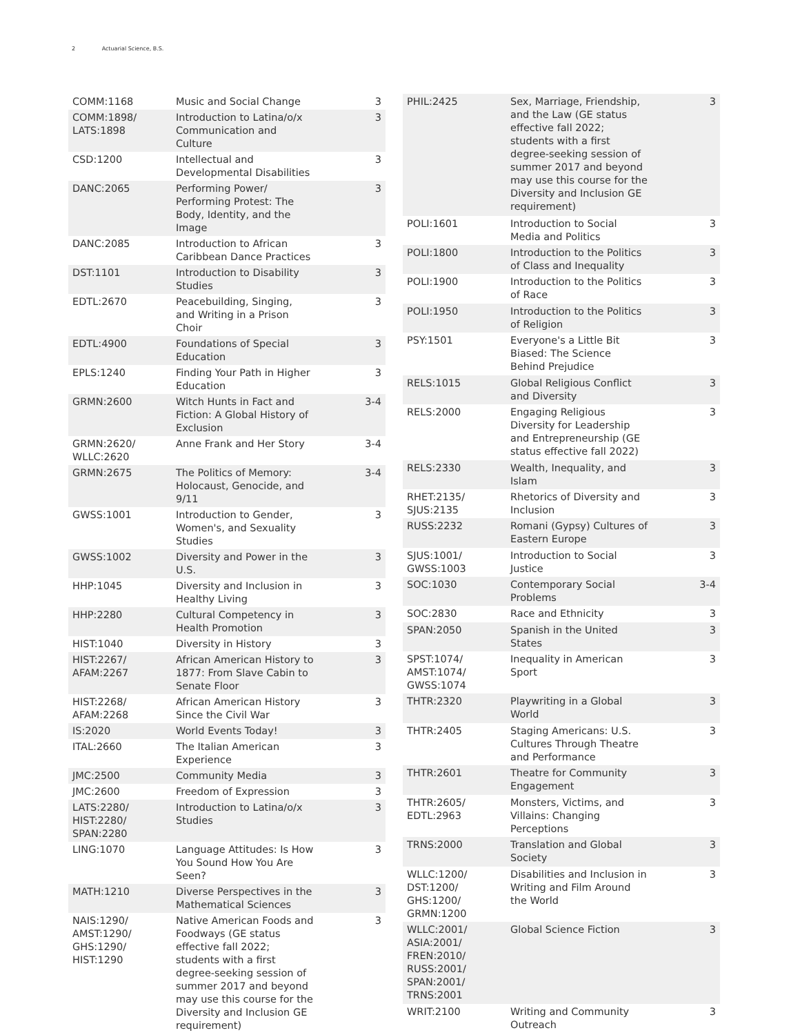2 Actuarial Science, B.S.
| COMM:1168 | Music and Social Change | 3 |
| COMM:1898/ LATS:1898 | Introduction to Latina/o/x Communication and Culture | 3 |
| CSD:1200 | Intellectual and Developmental Disabilities | 3 |
| DANC:2065 | Performing Power/ Performing Protest: The Body, Identity, and the Image | 3 |
| DANC:2085 | Introduction to African Caribbean Dance Practices | 3 |
| DST:1101 | Introduction to Disability Studies | 3 |
| EDTL:2670 | Peacebuilding, Singing, and Writing in a Prison Choir | 3 |
| EDTL:4900 | Foundations of Special Education | 3 |
| EPLS:1240 | Finding Your Path in Higher Education | 3 |
| GRMN:2600 | Witch Hunts in Fact and Fiction: A Global History of Exclusion | 3-4 |
| GRMN:2620/ WLLC:2620 | Anne Frank and Her Story | 3-4 |
| GRMN:2675 | The Politics of Memory: Holocaust, Genocide, and 9/11 | 3-4 |
| GWSS:1001 | Introduction to Gender, Women's, and Sexuality Studies | 3 |
| GWSS:1002 | Diversity and Power in the U.S. | 3 |
| HHP:1045 | Diversity and Inclusion in Healthy Living | 3 |
| HHP:2280 | Cultural Competency in Health Promotion | 3 |
| HIST:1040 | Diversity in History | 3 |
| HIST:2267/ AFAM:2267 | African American History to 1877: From Slave Cabin to Senate Floor | 3 |
| HIST:2268/ AFAM:2268 | African American History Since the Civil War | 3 |
| IS:2020 | World Events Today! | 3 |
| ITAL:2660 | The Italian American Experience | 3 |
| JMC:2500 | Community Media | 3 |
| JMC:2600 | Freedom of Expression | 3 |
| LATS:2280/ HIST:2280/ SPAN:2280 | Introduction to Latina/o/x Studies | 3 |
| LING:1070 | Language Attitudes: Is How You Sound How You Are Seen? | 3 |
| MATH:1210 | Diverse Perspectives in the Mathematical Sciences | 3 |
| NAIS:1290/ AMST:1290/ GHS:1290/ HIST:1290 | Native American Foods and Foodways (GE status effective fall 2022; students with a first degree-seeking session of summer 2017 and beyond may use this course for the Diversity and Inclusion GE requirement) | 3 |
| PHIL:2425 | Sex, Marriage, Friendship, and the Law (GE status effective fall 2022; students with a first degree-seeking session of summer 2017 and beyond may use this course for the Diversity and Inclusion GE requirement) | 3 |
| POLI:1601 | Introduction to Social Media and Politics | 3 |
| POLI:1800 | Introduction to the Politics of Class and Inequality | 3 |
| POLI:1900 | Introduction to the Politics of Race | 3 |
| POLI:1950 | Introduction to the Politics of Religion | 3 |
| PSY:1501 | Everyone's a Little Bit Biased: The Science Behind Prejudice | 3 |
| RELS:1015 | Global Religious Conflict and Diversity | 3 |
| RELS:2000 | Engaging Religious Diversity for Leadership and Entrepreneurship (GE status effective fall 2022) | 3 |
| RELS:2330 | Wealth, Inequality, and Islam | 3 |
| RHET:2135/ SJUS:2135 | Rhetorics of Diversity and Inclusion | 3 |
| RUSS:2232 | Romani (Gypsy) Cultures of Eastern Europe | 3 |
| SJUS:1001/ GWSS:1003 | Introduction to Social Justice | 3 |
| SOC:1030 | Contemporary Social Problems | 3-4 |
| SOC:2830 | Race and Ethnicity | 3 |
| SPAN:2050 | Spanish in the United States | 3 |
| SPST:1074/ AMST:1074/ GWSS:1074 | Inequality in American Sport | 3 |
| THTR:2320 | Playwriting in a Global World | 3 |
| THTR:2405 | Staging Americans: U.S. Cultures Through Theatre and Performance | 3 |
| THTR:2601 | Theatre for Community Engagement | 3 |
| THTR:2605/ EDTL:2963 | Monsters, Victims, and Villains: Changing Perceptions | 3 |
| TRNS:2000 | Translation and Global Society | 3 |
| WLLC:1200/ DST:1200/ GHS:1200/ GRMN:1200 | Disabilities and Inclusion in Writing and Film Around the World | 3 |
| WLLC:2001/ ASIA:2001/ FREN:2010/ RUSS:2001/ SPAN:2001/ TRNS:2001 | Global Science Fiction | 3 |
| WRIT:2100 | Writing and Community Outreach | 3 |